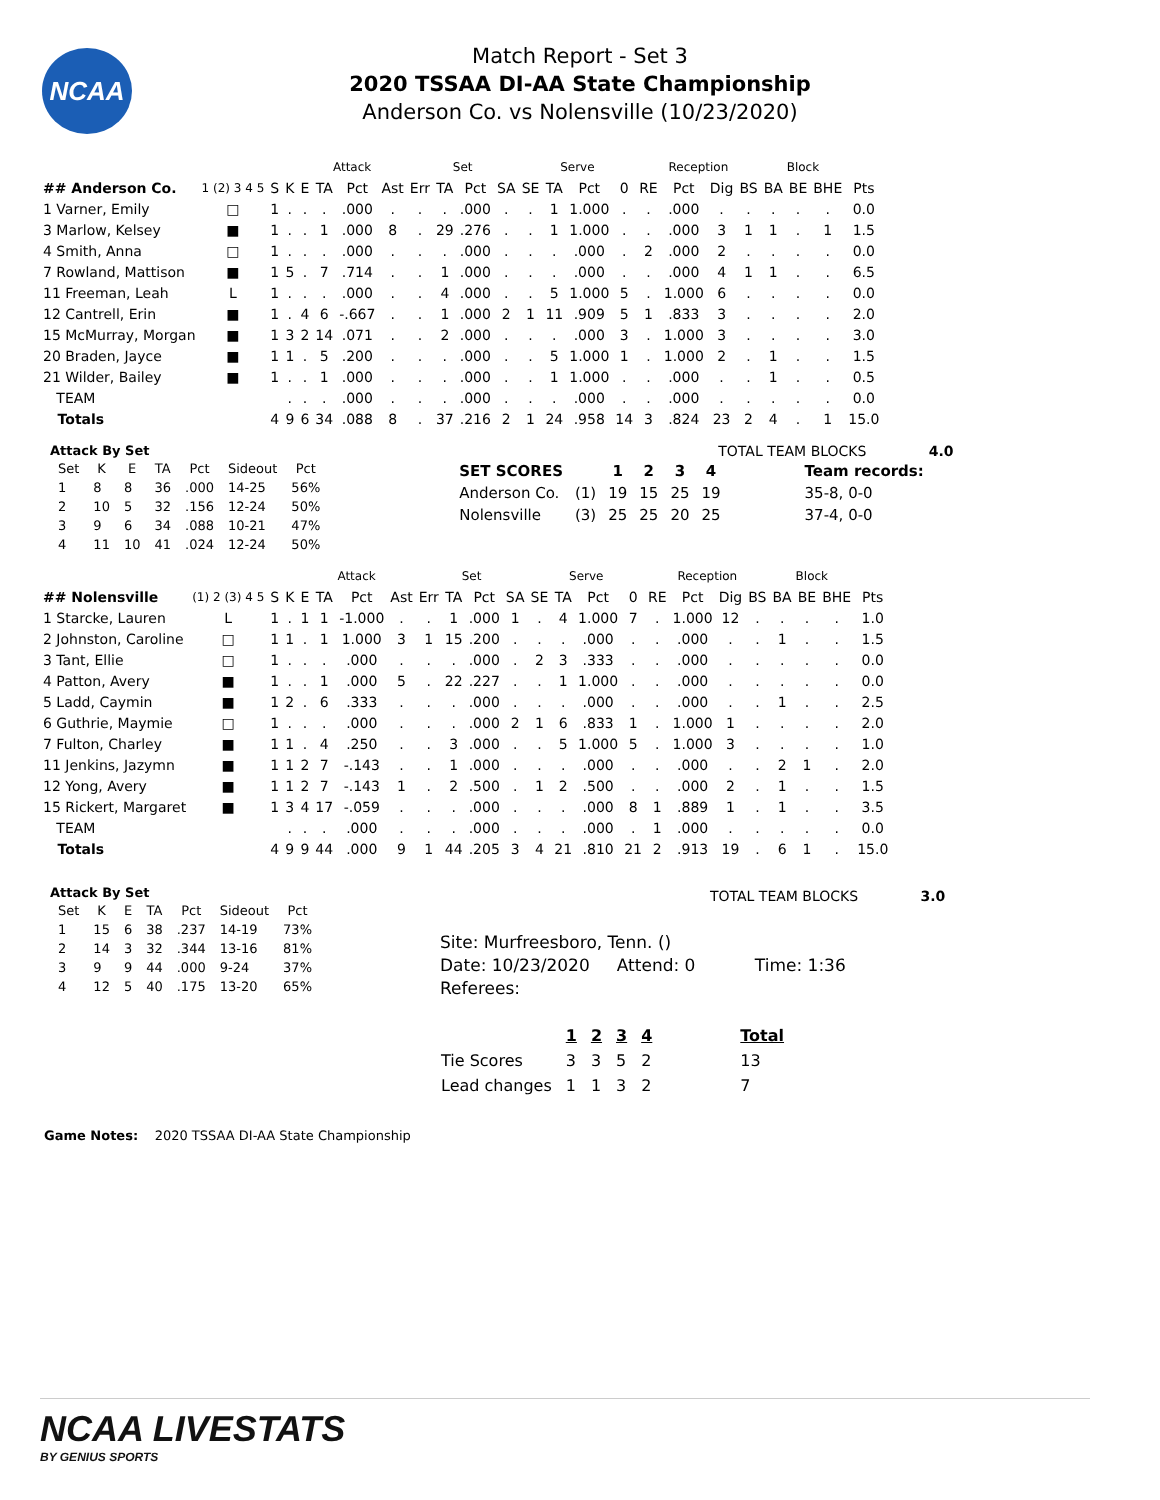NCAA
Match Report - Set 3
2020 TSSAA DI-AA State Championship
Anderson Co. vs Nolensville (10/23/2020)
| | | | | Attack | | | | Set | | | | Serve | | | | Reception | | | | Block | | | | |
| --- | --- | --- | --- | --- | --- | --- | --- | --- | --- | --- | --- | --- | --- | --- | --- | --- | --- | --- | --- | --- | --- | --- | --- | --- |
| ## Anderson Co. | 1 (2) 3 4 5 | S | K | E | TA | Pct | Ast | Err | TA | Pct | SA | SE | TA | Pct | 0 | RE | Pct | Dig | BS | BA | BE | BHE | Pts | |
| 1 Varner, Emily | □ | 1 | . | . | . | .000 | . | . | . | .000 | . | . | 1 | 1.000 | . | . | .000 | . | . | . | . | . | 0.0 | |
| 3 Marlow, Kelsey | ■ | 1 | . | . | 1 | .000 | 8 | . | 29 | .276 | . | . | 1 | 1.000 | . | . | .000 | 3 | 1 | 1 | . | 1 | 1.5 | |
| 4 Smith, Anna | □ | 1 | . | . | . | .000 | . | . | . | .000 | . | . | . | .000 | . | 2 | .000 | 2 | . | . | . | . | 0.0 | |
| 7 Rowland, Mattison | ■ | 1 | 5 | . | 7 | .714 | . | . | 1 | .000 | . | . | . | .000 | . | . | .000 | 4 | 1 | 1 | . | . | 6.5 | |
| 11 Freeman, Leah | L | 1 | . | . | . | .000 | . | . | 4 | .000 | . | . | 5 | 1.000 | 5 | . | 1.000 | 6 | . | . | . | . | 0.0 | |
| 12 Cantrell, Erin | ■ | 1 | . | 4 | 6 | -.667 | . | . | 1 | .000 | 2 | 1 | 11 | .909 | 5 | 1 | .833 | 3 | . | . | . | . | 2.0 | |
| 15 McMurray, Morgan | ■ | 1 | 3 | 2 | 14 | .071 | . | . | 2 | .000 | . | . | . | .000 | 3 | . | 1.000 | 3 | . | . | . | . | 3.0 | |
| 20 Braden, Jayce | ■ | 1 | 1 | . | 5 | .200 | . | . | . | .000 | . | . | 5 | 1.000 | 1 | . | 1.000 | 2 | . | 1 | . | . | 1.5 | |
| 21 Wilder, Bailey | ■ | 1 | . | . | 1 | .000 | . | . | . | .000 | . | . | 1 | 1.000 | . | . | .000 | . | . | 1 | . | . | 0.5 | |
| TEAM | | | . | . | . | .000 | . | . | . | .000 | . | . | . | .000 | . | . | .000 | . | . | . | . | . | 0.0 | |
| Totals | | 4 | 9 | 6 | 34 | .088 | 8 | . | 37 | .216 | 2 | 1 | 24 | .958 | 14 | 3 | .824 | 23 | 2 | 4 | . | 1 | 15.0 | |
Attack By Set
| Set | K | E | TA | Pct | Sideout | Pct |
| --- | --- | --- | --- | --- | --- | --- |
| 1 | 8 | 8 | 36 | .000 | 14-25 | 56% |
| 2 | 10 | 5 | 32 | .156 | 12-24 | 50% |
| 3 | 9 | 6 | 34 | .088 | 10-21 | 47% |
| 4 | 11 | 10 | 41 | .024 | 12-24 | 50% |
TOTAL TEAM BLOCKS 4.0
| SET SCORES | | 1 | 2 | 3 | 4 | | Team records: |
| --- | --- | --- | --- | --- | --- | --- | --- |
| Anderson Co. | (1) | 19 | 15 | 25 | 19 | | 35-8, 0-0 |
| Nolensville | (3) | 25 | 25 | 20 | 25 | | 37-4, 0-0 |
| | | | | Attack | | | | Set | | | | Serve | | | | Reception | | | | Block | | | | |
| --- | --- | --- | --- | --- | --- | --- | --- | --- | --- | --- | --- | --- | --- | --- | --- | --- | --- | --- | --- | --- | --- | --- | --- | --- |
| ## Nolensville | (1) 2 (3) 4 5 | S | K | E | TA | Pct | Ast | Err | TA | Pct | SA | SE | TA | Pct | 0 | RE | Pct | Dig | BS | BA | BE | BHE | Pts | |
| 1 Starcke, Lauren | L | 1 | . | 1 | 1 | -1.000 | . | . | 1 | .000 | 1 | . | 4 | 1.000 | 7 | . | 1.000 | 12 | . | . | . | . | 1.0 | |
| 2 Johnston, Caroline | □ | 1 | 1 | . | 1 | 1.000 | 3 | 1 | 15 | .200 | . | . | . | .000 | . | . | .000 | . | . | 1 | . | . | 1.5 | |
| 3 Tant, Ellie | □ | 1 | . | . | . | .000 | . | . | . | .000 | . | 2 | 3 | .333 | . | . | .000 | . | . | . | . | . | 0.0 | |
| 4 Patton, Avery | ■ | 1 | . | . | 1 | .000 | 5 | . | 22 | .227 | . | . | 1 | 1.000 | . | . | .000 | . | . | . | . | . | 0.0 | |
| 5 Ladd, Caymin | ■ | 1 | 2 | . | 6 | .333 | . | . | . | .000 | . | . | . | .000 | . | . | .000 | . | . | 1 | . | . | 2.5 | |
| 6 Guthrie, Maymie | □ | 1 | . | . | . | .000 | . | . | . | .000 | 2 | 1 | 6 | .833 | 1 | . | 1.000 | 1 | . | . | . | . | 2.0 | |
| 7 Fulton, Charley | ■ | 1 | 1 | . | 4 | .250 | . | . | 3 | .000 | . | . | 5 | 1.000 | 5 | . | 1.000 | 3 | . | . | . | . | 1.0 | |
| 11 Jenkins, Jazymn | ■ | 1 | 1 | 2 | 7 | -.143 | . | . | 1 | .000 | . | . | . | .000 | . | . | .000 | . | . | 2 | 1 | . | 2.0 | |
| 12 Yong, Avery | ■ | 1 | 1 | 2 | 7 | -.143 | 1 | . | 2 | .500 | . | 1 | 2 | .500 | . | . | .000 | 2 | . | 1 | . | . | 1.5 | |
| 15 Rickert, Margaret | ■ | 1 | 3 | 4 | 17 | -.059 | . | . | . | .000 | . | . | . | .000 | 8 | 1 | .889 | 1 | . | 1 | . | . | 3.5 | |
| TEAM | | | . | . | . | .000 | . | . | . | .000 | . | . | . | .000 | . | 1 | .000 | . | . | . | . | . | 0.0 | |
| Totals | | 4 | 9 | 9 | 44 | .000 | 9 | 1 | 44 | .205 | 3 | 4 | 21 | .810 | 21 | 2 | .913 | 19 | . | 6 | 1 | . | 15.0 | |
Attack By Set
| Set | K | E | TA | Pct | Sideout | Pct |
| --- | --- | --- | --- | --- | --- | --- |
| 1 | 15 | 6 | 38 | .237 | 14-19 | 73% |
| 2 | 14 | 3 | 32 | .344 | 13-16 | 81% |
| 3 | 9 | 9 | 44 | .000 | 9-24 | 37% |
| 4 | 12 | 5 | 40 | .175 | 13-20 | 65% |
TOTAL TEAM BLOCKS 3.0
Site: Murfreesboro, Tenn. ()
Date: 10/23/2020 Attend: 0 Time: 1:36
Referees:
| | 1 | 2 | 3 | 4 | | Total |
| --- | --- | --- | --- | --- | --- | --- |
| Tie Scores | 3 | 3 | 5 | 2 | | 13 |
| Lead changes | 1 | 1 | 3 | 2 | | 7 |
Game Notes: 2020 TSSAA DI-AA State Championship
NCAA LIVESTATS
BY GENIUS SPORTS